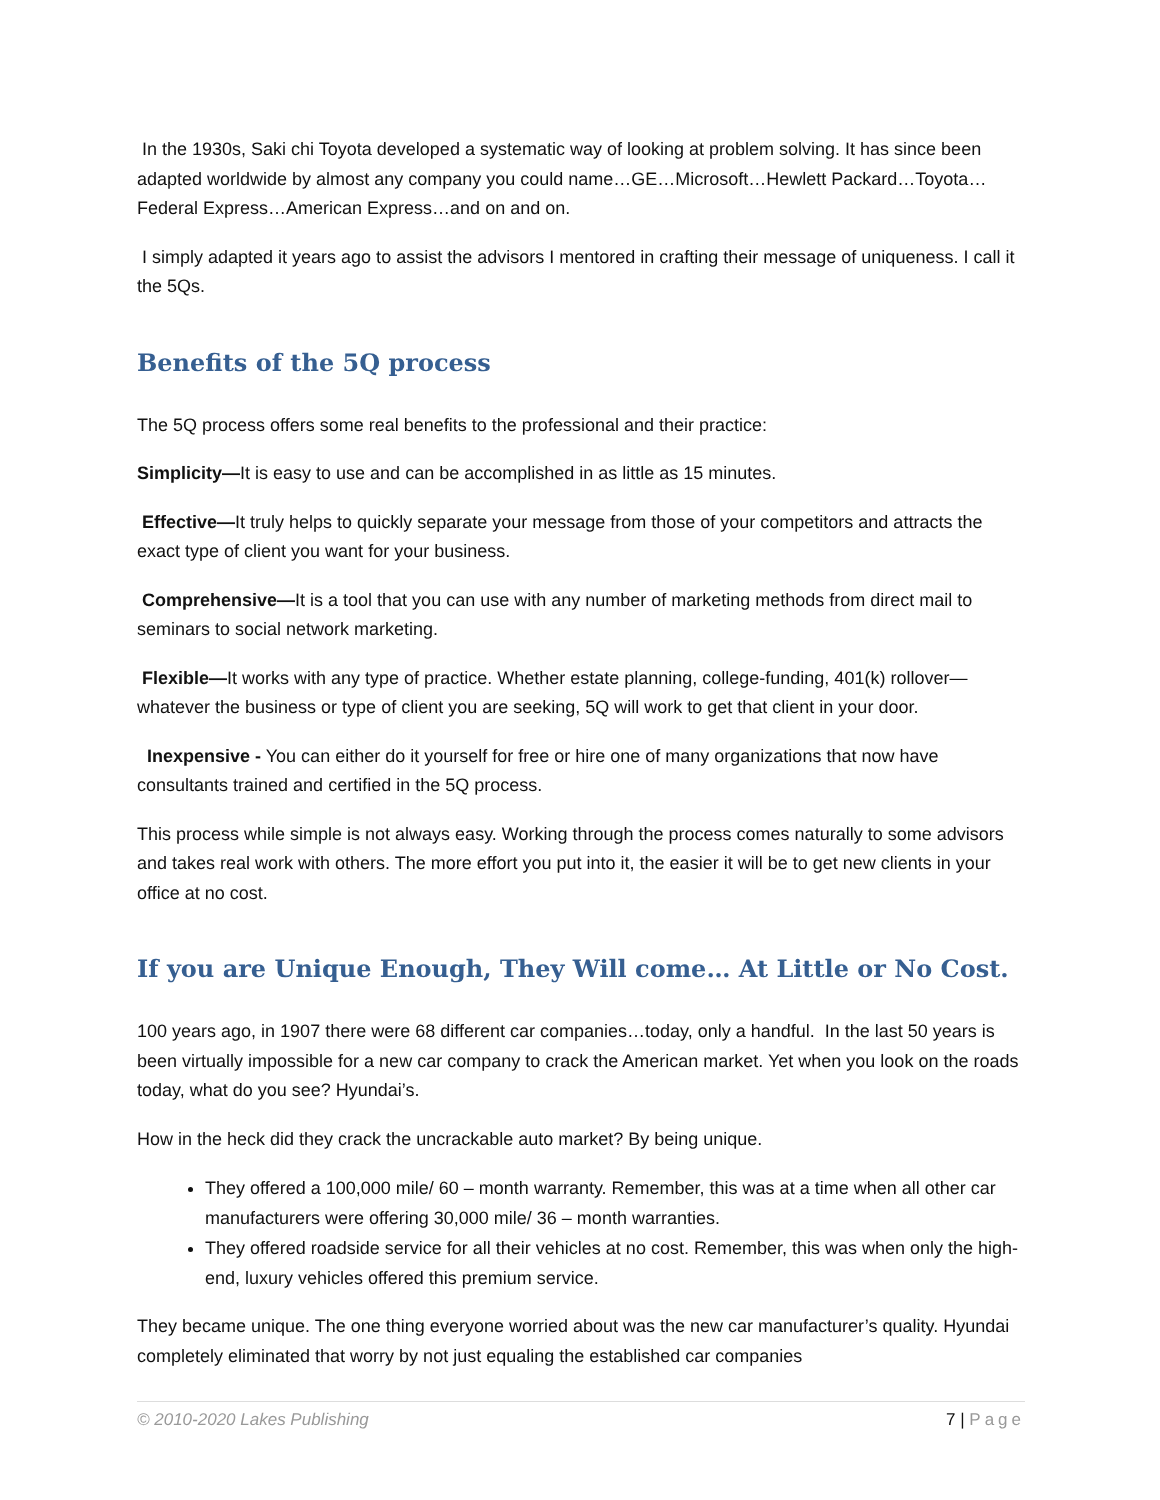In the 1930s, Saki chi Toyota developed a systematic way of looking at problem solving. It has since been adapted worldwide by almost any company you could name…GE…Microsoft…Hewlett Packard…Toyota…Federal Express…American Express…and on and on.
I simply adapted it years ago to assist the advisors I mentored in crafting their message of uniqueness. I call it the 5Qs.
Benefits of the 5Q process
The 5Q process offers some real benefits to the professional and their practice:
Simplicity—It is easy to use and can be accomplished in as little as 15 minutes.
Effective—It truly helps to quickly separate your message from those of your competitors and attracts the exact type of client you want for your business.
Comprehensive—It is a tool that you can use with any number of marketing methods from direct mail to seminars to social network marketing.
Flexible—It works with any type of practice. Whether estate planning, college-funding, 401(k) rollover—whatever the business or type of client you are seeking, 5Q will work to get that client in your door.
Inexpensive - You can either do it yourself for free or hire one of many organizations that now have consultants trained and certified in the 5Q process.
This process while simple is not always easy. Working through the process comes naturally to some advisors and takes real work with others. The more effort you put into it, the easier it will be to get new clients in your office at no cost.
If you are Unique Enough, They Will come… At Little or No Cost.
100 years ago, in 1907 there were 68 different car companies…today, only a handful. In the last 50 years is been virtually impossible for a new car company to crack the American market. Yet when you look on the roads today, what do you see? Hyundai’s.
How in the heck did they crack the uncrackable auto market? By being unique.
They offered a 100,000 mile/ 60 – month warranty. Remember, this was at a time when all other car manufacturers were offering 30,000 mile/ 36 – month warranties.
They offered roadside service for all their vehicles at no cost. Remember, this was when only the high-end, luxury vehicles offered this premium service.
They became unique. The one thing everyone worried about was the new car manufacturer’s quality. Hyundai completely eliminated that worry by not just equaling the established car companies
© 2010-2020 Lakes Publishing 7 | Page